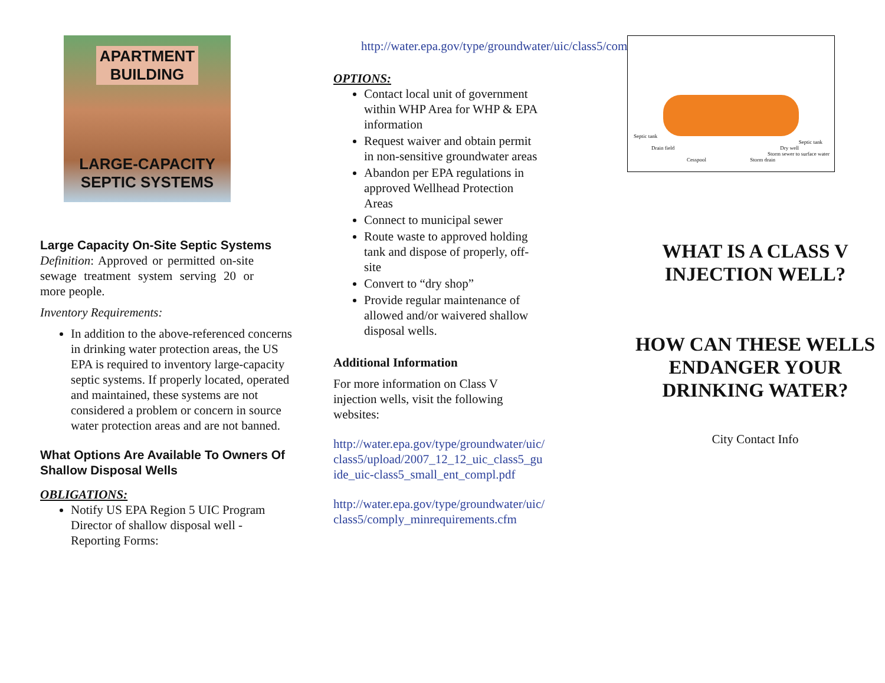APARTMENT
BUILDING
LARGE-CAPACITY
SEPTIC SYSTEMS
Large Capacity On-Site Septic Systems
Definition: Approved or permitted on-site sewage treatment system serving 20 or more people.
Inventory Requirements:
In addition to the above-referenced concerns in drinking water protection areas, the US EPA is required to inventory large-capacity septic systems. If properly located, operated and maintained, these systems are not considered a problem or concern in source water protection areas and are not banned.
What Options Are Available To Owners Of Shallow Disposal Wells
OBLIGATIONS:
Notify US EPA Region 5 UIC Program Director of shallow disposal well - Reporting Forms:
http://water.epa.gov/type/groundwater/uic/class5/comply_minrequirements.cfm.
OPTIONS:
Contact local unit of government within WHP Area for WHP & EPA information
Request waiver and obtain permit in non-sensitive groundwater areas
Abandon per EPA regulations in approved Wellhead Protection Areas
Connect to municipal sewer
Route waste to approved holding tank and dispose of properly, off-site
Convert to “dry shop”
Provide regular maintenance of allowed and/or waivered shallow disposal wells.
Additional Information
For more information on Class V injection wells, visit the following websites:
http://water.epa.gov/type/groundwater/uic/class5/upload/2007_12_12_uic_class5_guide_uic-class5_small_ent_compl.pdf
http://water.epa.gov/type/groundwater/uic/class5/comply_minrequirements.cfm
Septic tank
Drain field
Cesspool
Septic tank
Dry well
Storm sewer to surface water
Storm drain
WHAT IS A CLASS V INJECTION WELL?
HOW CAN THESE WELLS ENDANGER YOUR DRINKING WATER?
City Contact Info